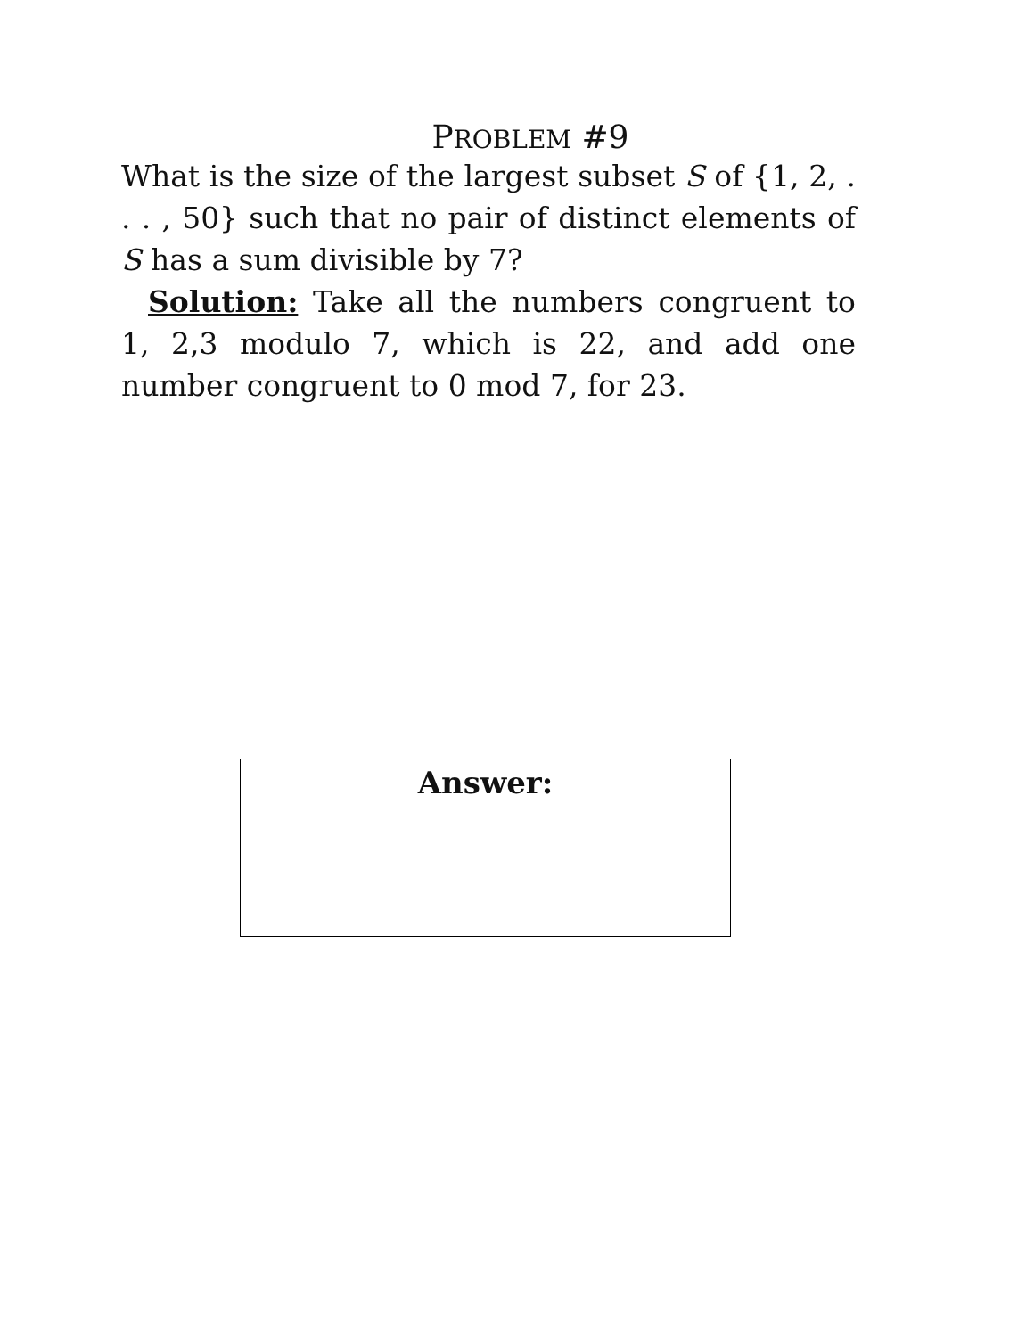PROBLEM #9
What is the size of the largest subset S of {1, 2, . . . , 50} such that no pair of distinct elements of S has a sum divisible by 7?
Solution: Take all the numbers congruent to 1, 2,3 modulo 7, which is 22, and add one number congruent to 0 mod 7, for 23.
Answer: